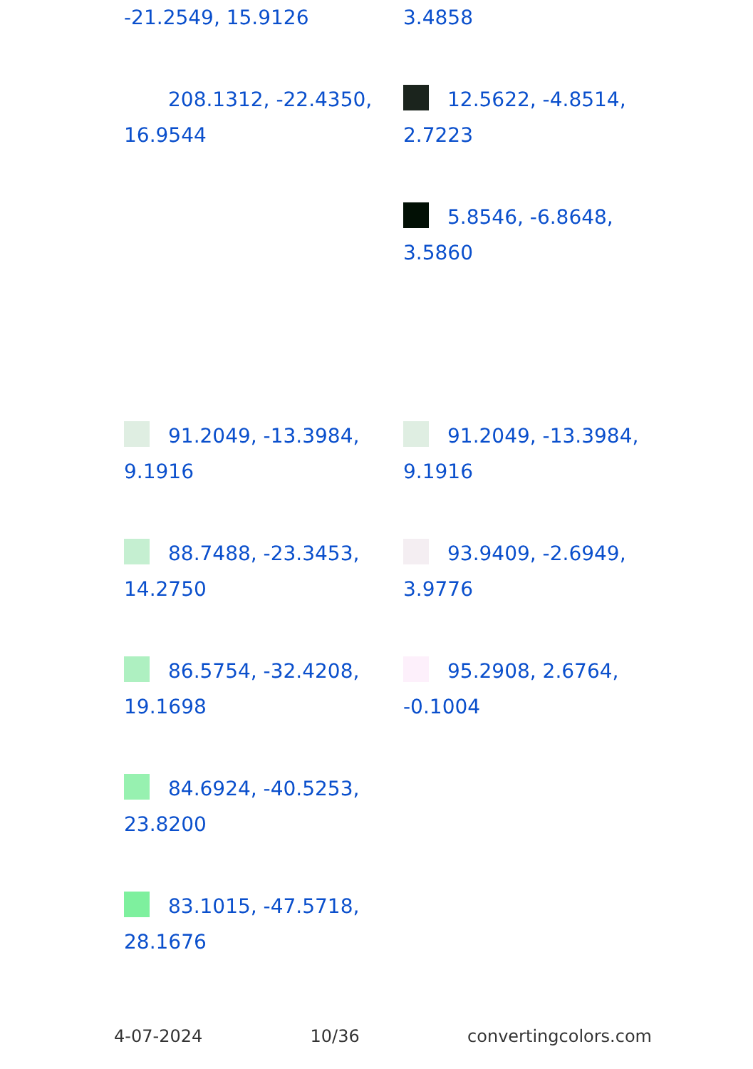-21.2549, 15.9126 3.4858
208.1312, -22.4350, 16.9544
12.5622, -4.8514, 2.7223
5.8546, -6.8648, 3.5860
91.2049, -13.3984, 9.1916
91.2049, -13.3984, 9.1916
88.7488, -23.3453, 14.2750
93.9409, -2.6949, 3.9776
86.5754, -32.4208, 19.1698
95.2908, 2.6764, -0.1004
84.6924, -40.5253, 23.8200
83.1015, -47.5718, 28.1676
4-07-2024 10/36 convertingcolors.com